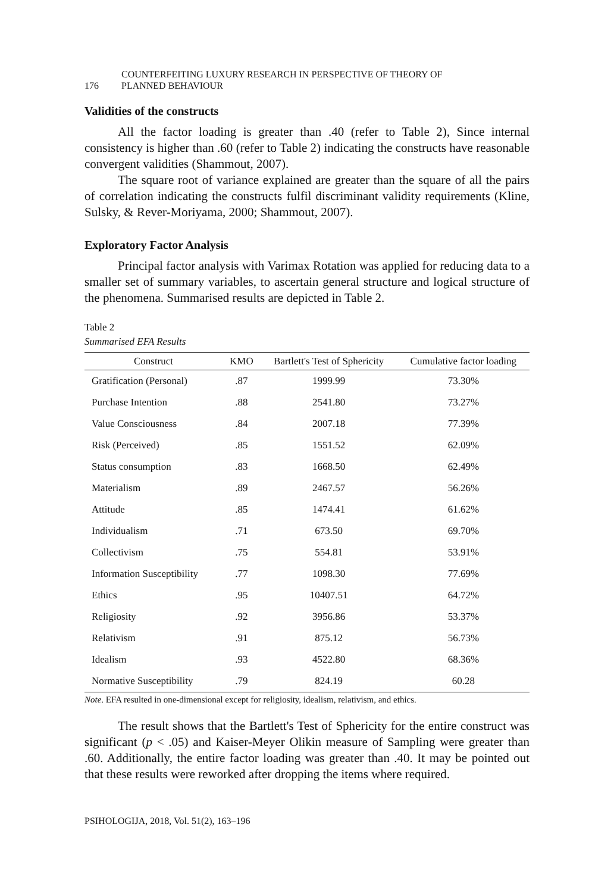176 COUNTERFEITING LUXURY RESEARCH IN PERSPECTIVE OF THEORY OF
PLANNED BEHAVIOUR
Validities of the constructs
All the factor loading is greater than .40 (refer to Table 2), Since internal consistency is higher than .60 (refer to Table 2) indicating the constructs have reasonable convergent validities (Shammout, 2007).
The square root of variance explained are greater than the square of all the pairs of correlation indicating the constructs fulfil discriminant validity requirements (Kline, Sulsky, & Rever-Moriyama, 2000; Shammout, 2007).
Exploratory Factor Analysis
Principal factor analysis with Varimax Rotation was applied for reducing data to a smaller set of summary variables, to ascertain general structure and logical structure of the phenomena. Summarised results are depicted in Table 2.
Table 2
Summarised EFA Results
| Construct | KMO | Bartlett's Test of Sphericity | Cumulative factor loading |
| --- | --- | --- | --- |
| Gratification (Personal) | .87 | 1999.99 | 73.30% |
| Purchase Intention | .88 | 2541.80 | 73.27% |
| Value Consciousness | .84 | 2007.18 | 77.39% |
| Risk (Perceived) | .85 | 1551.52 | 62.09% |
| Status consumption | .83 | 1668.50 | 62.49% |
| Materialism | .89 | 2467.57 | 56.26% |
| Attitude | .85 | 1474.41 | 61.62% |
| Individualism | .71 | 673.50 | 69.70% |
| Collectivism | .75 | 554.81 | 53.91% |
| Information Susceptibility | .77 | 1098.30 | 77.69% |
| Ethics | .95 | 10407.51 | 64.72% |
| Religiosity | .92 | 3956.86 | 53.37% |
| Relativism | .91 | 875.12 | 56.73% |
| Idealism | .93 | 4522.80 | 68.36% |
| Normative Susceptibility | .79 | 824.19 | 60.28 |
Note. EFA resulted in one-dimensional except for religiosity, idealism, relativism, and ethics.
The result shows that the Bartlett's Test of Sphericity for the entire construct was significant (p < .05) and Kaiser-Meyer Olikin measure of Sampling were greater than .60. Additionally, the entire factor loading was greater than .40. It may be pointed out that these results were reworked after dropping the items where required.
PSIHOLOGIJA, 2018, Vol. 51(2), 163–196